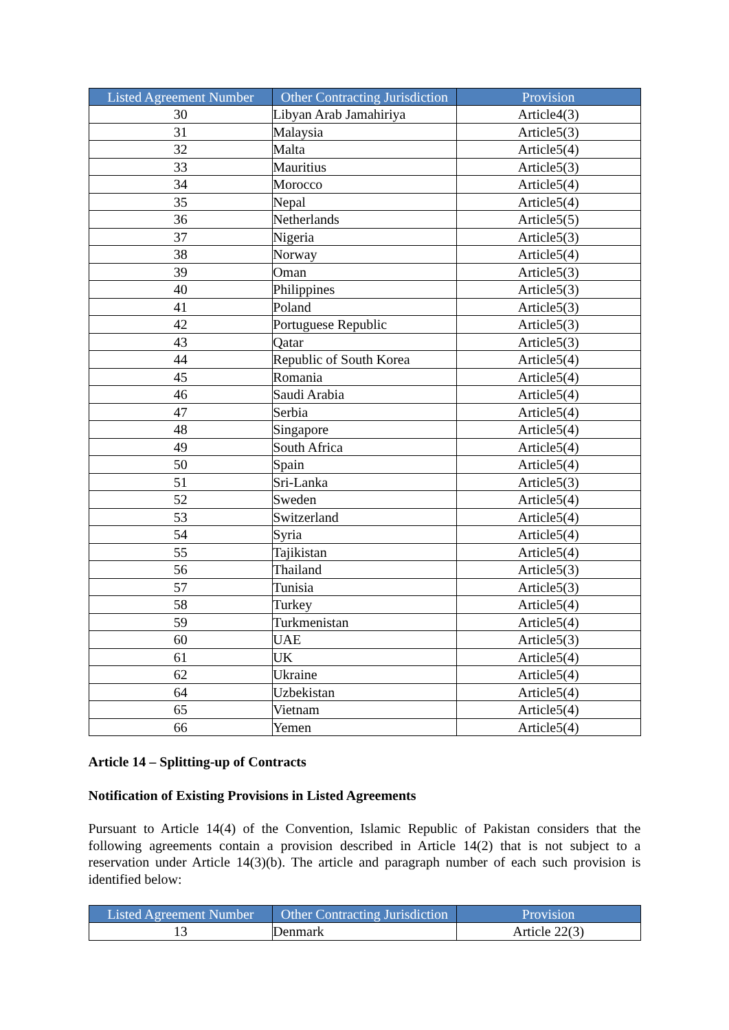| Listed Agreement Number | Other Contracting Jurisdiction | Provision |
| --- | --- | --- |
| 30 | Libyan Arab Jamahiriya | Article4(3) |
| 31 | Malaysia | Article5(3) |
| 32 | Malta | Article5(4) |
| 33 | Mauritius | Article5(3) |
| 34 | Morocco | Article5(4) |
| 35 | Nepal | Article5(4) |
| 36 | Netherlands | Article5(5) |
| 37 | Nigeria | Article5(3) |
| 38 | Norway | Article5(4) |
| 39 | Oman | Article5(3) |
| 40 | Philippines | Article5(3) |
| 41 | Poland | Article5(3) |
| 42 | Portuguese Republic | Article5(3) |
| 43 | Qatar | Article5(3) |
| 44 | Republic of South Korea | Article5(4) |
| 45 | Romania | Article5(4) |
| 46 | Saudi Arabia | Article5(4) |
| 47 | Serbia | Article5(4) |
| 48 | Singapore | Article5(4) |
| 49 | South Africa | Article5(4) |
| 50 | Spain | Article5(4) |
| 51 | Sri-Lanka | Article5(3) |
| 52 | Sweden | Article5(4) |
| 53 | Switzerland | Article5(4) |
| 54 | Syria | Article5(4) |
| 55 | Tajikistan | Article5(4) |
| 56 | Thailand | Article5(3) |
| 57 | Tunisia | Article5(3) |
| 58 | Turkey | Article5(4) |
| 59 | Turkmenistan | Article5(4) |
| 60 | UAE | Article5(3) |
| 61 | UK | Article5(4) |
| 62 | Ukraine | Article5(4) |
| 64 | Uzbekistan | Article5(4) |
| 65 | Vietnam | Article5(4) |
| 66 | Yemen | Article5(4) |
Article 14 – Splitting-up of Contracts
Notification of Existing Provisions in Listed Agreements
Pursuant to Article 14(4) of the Convention, Islamic Republic of Pakistan considers that the following agreements contain a provision described in Article 14(2) that is not subject to a reservation under Article 14(3)(b). The article and paragraph number of each such provision is identified below:
| Listed Agreement Number | Other Contracting Jurisdiction | Provision |
| --- | --- | --- |
| 13 | Denmark | Article 22(3) |